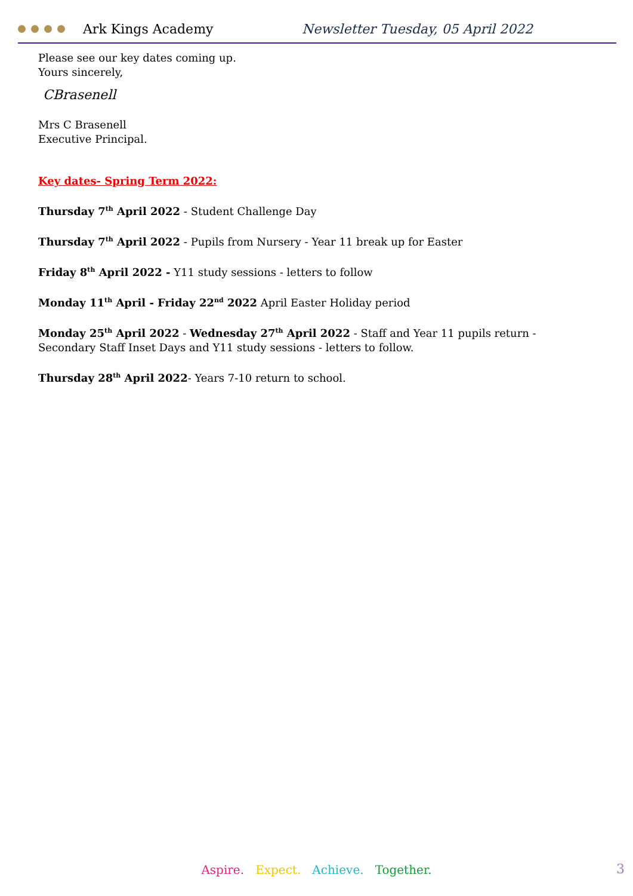Ark Kings Academy
Newsletter Tuesday, 05 April 2022
Please see our key dates coming up.
Yours sincerely,
CBrasenell
Mrs C Brasenell
Executive Principal.
Key dates- Spring Term 2022:
Thursday 7<sup>th</sup> April 2022 - Student Challenge Day
Thursday 7<sup>th</sup> April 2022 - Pupils from Nursery - Year 11 break up for Easter
Friday 8<sup>th</sup> April 2022 - Y11 study sessions - letters to follow
Monday 11<sup>th</sup> April - Friday 22<sup>nd</sup> 2022 April Easter Holiday period
Monday 25<sup>th</sup> April 2022 - Wednesday 27<sup>th</sup> April 2022 - Staff and Year 11 pupils return - Secondary Staff Inset Days and Y11 study sessions - letters to follow.
Thursday 28<sup>th</sup> April 2022- Years 7-10 return to school.
Aspire. Expect. Achieve. Together.
3